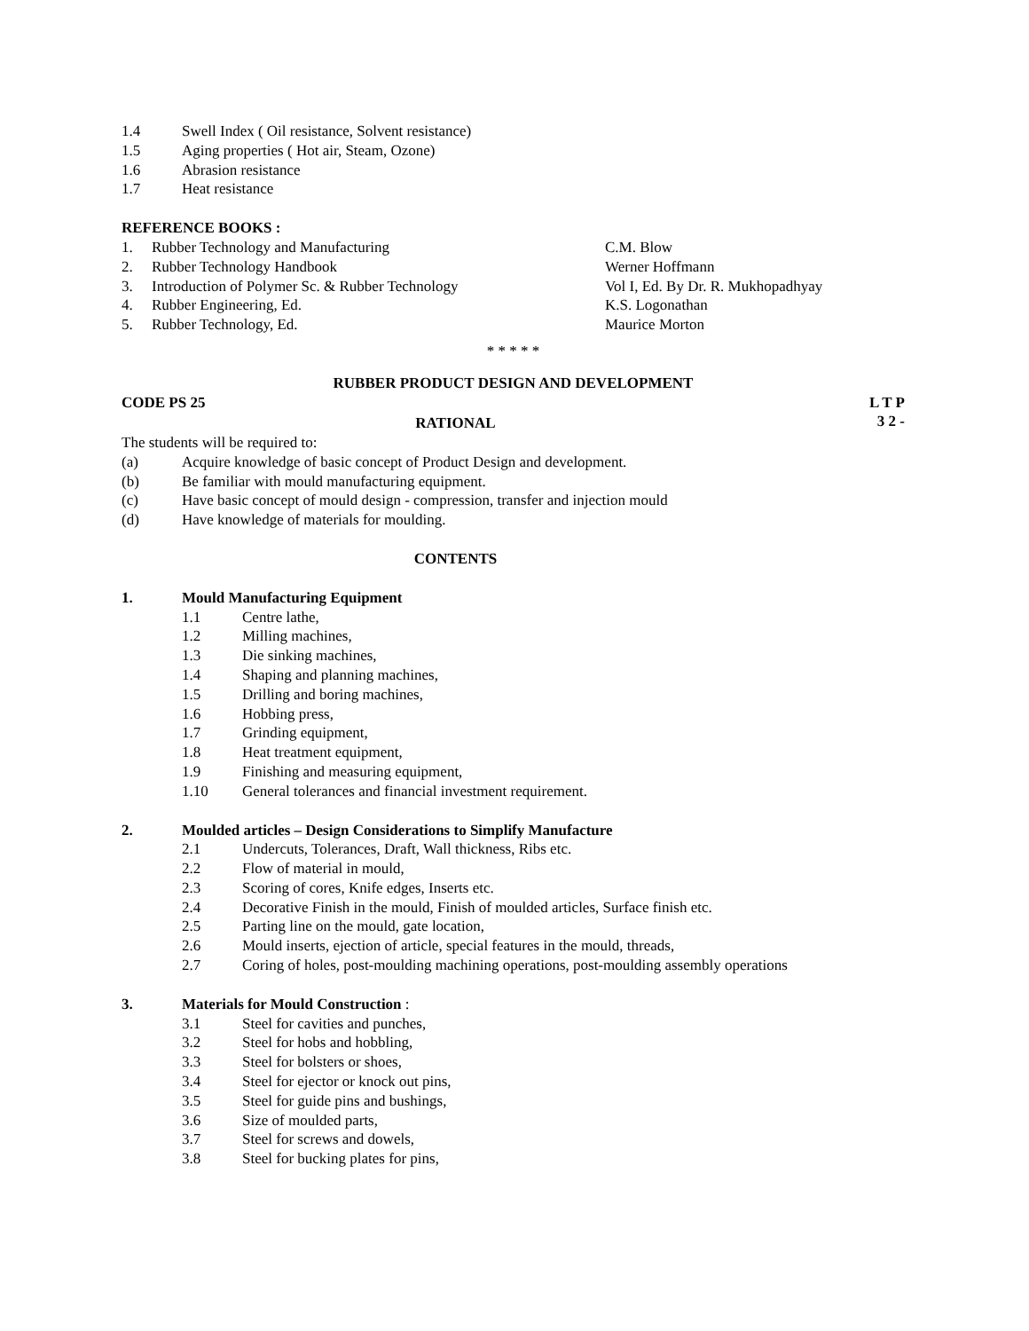1.4 Swell Index ( Oil resistance, Solvent resistance)
1.5 Aging properties ( Hot air, Steam, Ozone)
1.6 Abrasion resistance
1.7 Heat resistance
REFERENCE BOOKS :
1. Rubber Technology and Manufacturing C.M. Blow
2. Rubber Technology Handbook Werner Hoffmann
3. Introduction of Polymer Sc. & Rubber Technology Vol I, Ed. By Dr. R. Mukhopadhyay
4. Rubber Engineering, Ed. K.S. Logonathan
5. Rubber Technology, Ed. Maurice Morton
* * * * *
RUBBER PRODUCT DESIGN AND DEVELOPMENT
CODE PS 25 L T P
3 2 -
RATIONAL
The students will be required to:
(a) Acquire knowledge of basic concept of Product Design and development.
(b) Be familiar with mould manufacturing equipment.
(c) Have basic concept of mould design - compression, transfer and injection mould
(d) Have knowledge of materials for moulding.
CONTENTS
1. Mould Manufacturing Equipment
1.1 Centre lathe,
1.2 Milling machines,
1.3 Die sinking machines,
1.4 Shaping and planning machines,
1.5 Drilling and boring machines,
1.6 Hobbing press,
1.7 Grinding equipment,
1.8 Heat treatment equipment,
1.9 Finishing and measuring equipment,
1.10 General tolerances and financial investment requirement.
2. Moulded articles – Design Considerations to Simplify Manufacture
2.1 Undercuts, Tolerances, Draft, Wall thickness, Ribs etc.
2.2 Flow of material in mould,
2.3 Scoring of cores, Knife edges, Inserts etc.
2.4 Decorative Finish in the mould, Finish of moulded articles, Surface finish etc.
2.5 Parting line on the mould, gate location,
2.6 Mould inserts, ejection of article, special features in the mould, threads,
2.7 Coring of holes, post-moulding machining operations, post-moulding assembly operations
3. Materials for Mould Construction :
3.1 Steel for cavities and punches,
3.2 Steel for hobs and hobbling,
3.3 Steel for bolsters or shoes,
3.4 Steel for ejector or knock out pins,
3.5 Steel for guide pins and bushings,
3.6 Size of moulded parts,
3.7 Steel for screws and dowels,
3.8 Steel for bucking plates for pins,